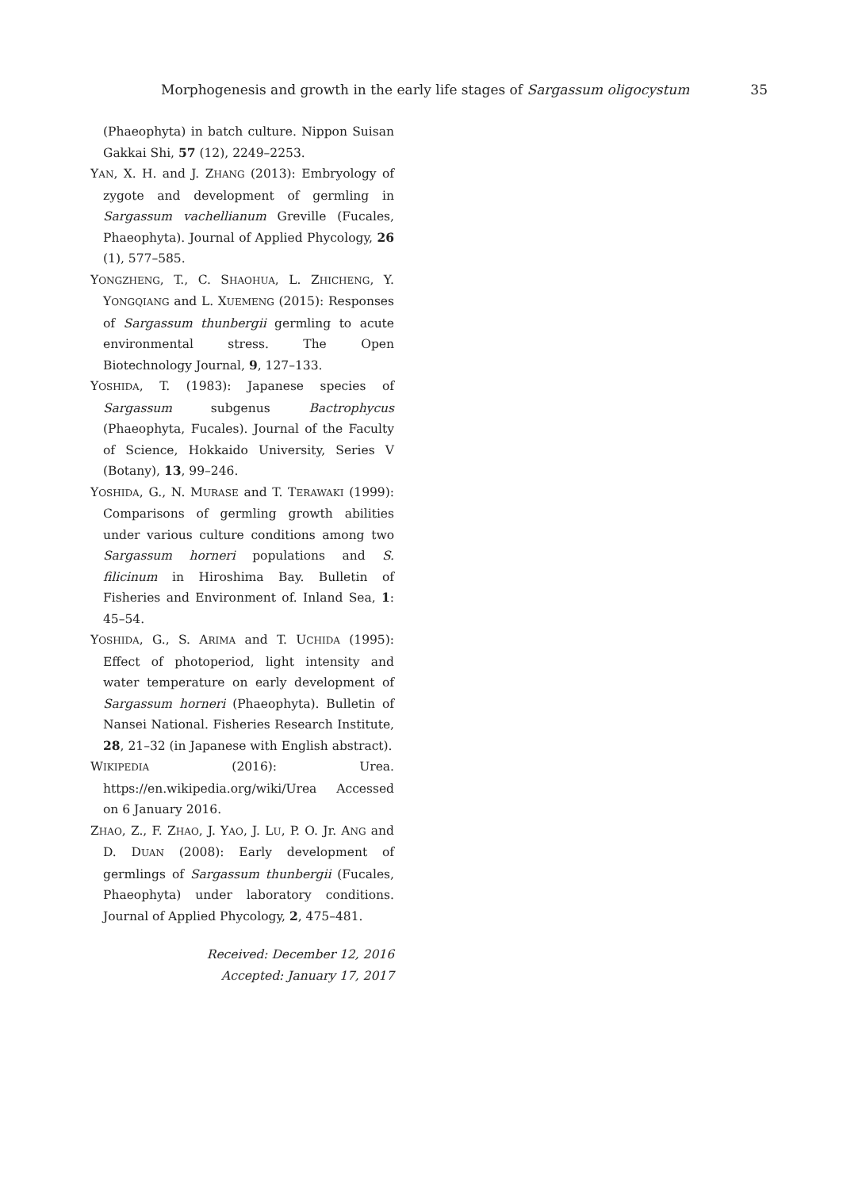Morphogenesis and growth in the early life stages of Sargassum oligocystum 35
(Phaeophyta) in batch culture. Nippon Suisan Gakkai Shi, 57 (12), 2249–2253.
YAN, X. H. and J. ZHANG (2013): Embryology of zygote and development of germling in Sargassum vachellianum Greville (Fucales, Phaeophyta). Journal of Applied Phycology, 26 (1), 577–585.
YONGZHENG, T., C. SHAOHUA, L. ZHICHENG, Y. YONGQIANG and L. XUEMENG (2015): Responses of Sargassum thunbergii germling to acute environmental stress. The Open Biotechnology Journal, 9, 127–133.
YOSHIDA, T. (1983): Japanese species of Sargassum subgenus Bactrophycus (Phaeophyta, Fucales). Journal of the Faculty of Science, Hokkaido University, Series V (Botany), 13, 99–246.
YOSHIDA, G., N. MURASE and T. TERAWAKI (1999): Comparisons of germling growth abilities under various culture conditions among two Sargassum horneri populations and S. filicinum in Hiroshima Bay. Bulletin of Fisheries and Environment of. Inland Sea, 1: 45–54.
YOSHIDA, G., S. ARIMA and T. UCHIDA (1995): Effect of photoperiod, light intensity and water temperature on early development of Sargassum horneri (Phaeophyta). Bulletin of Nansei National. Fisheries Research Institute, 28, 21–32 (in Japanese with English abstract).
WIKIPEDIA (2016): Urea. https://en.wikipedia.org/wiki/Urea Accessed on 6 January 2016.
ZHAO, Z., F. ZHAO, J. YAO, J. LU, P. O. Jr. ANG and D. DUAN (2008): Early development of germlings of Sargassum thunbergii (Fucales, Phaeophyta) under laboratory conditions. Journal of Applied Phycology, 2, 475–481.
Received: December 12, 2016
Accepted: January 17, 2017